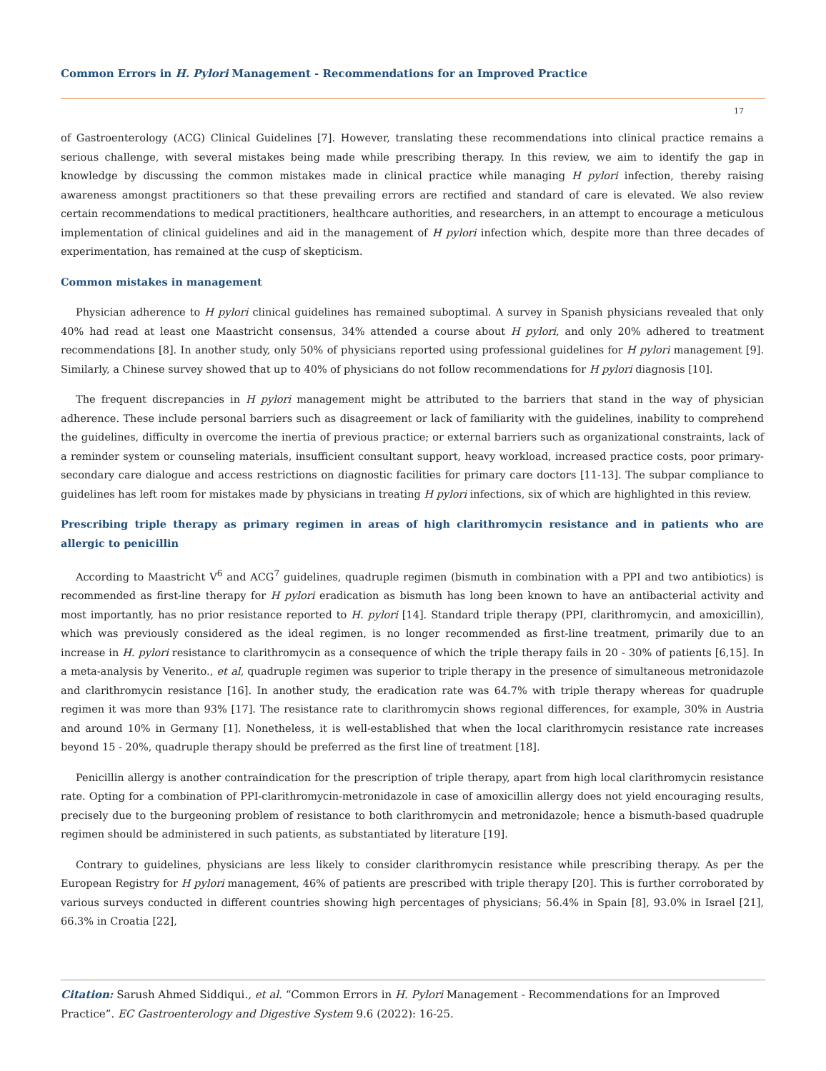Common Errors in H. Pylori Management - Recommendations for an Improved Practice
17
of Gastroenterology (ACG) Clinical Guidelines [7]. However, translating these recommendations into clinical practice remains a serious challenge, with several mistakes being made while prescribing therapy. In this review, we aim to identify the gap in knowledge by discussing the common mistakes made in clinical practice while managing H pylori infection, thereby raising awareness amongst practitioners so that these prevailing errors are rectified and standard of care is elevated. We also review certain recommendations to medical practitioners, healthcare authorities, and researchers, in an attempt to encourage a meticulous implementation of clinical guidelines and aid in the management of H pylori infection which, despite more than three decades of experimentation, has remained at the cusp of skepticism.
Common mistakes in management
Physician adherence to H pylori clinical guidelines has remained suboptimal. A survey in Spanish physicians revealed that only 40% had read at least one Maastricht consensus, 34% attended a course about H pylori, and only 20% adhered to treatment recommendations [8]. In another study, only 50% of physicians reported using professional guidelines for H pylori management [9]. Similarly, a Chinese survey showed that up to 40% of physicians do not follow recommendations for H pylori diagnosis [10].
The frequent discrepancies in H pylori management might be attributed to the barriers that stand in the way of physician adherence. These include personal barriers such as disagreement or lack of familiarity with the guidelines, inability to comprehend the guidelines, difficulty in overcome the inertia of previous practice; or external barriers such as organizational constraints, lack of a reminder system or counseling materials, insufficient consultant support, heavy workload, increased practice costs, poor primary-secondary care dialogue and access restrictions on diagnostic facilities for primary care doctors [11-13]. The subpar compliance to guidelines has left room for mistakes made by physicians in treating H pylori infections, six of which are highlighted in this review.
Prescribing triple therapy as primary regimen in areas of high clarithromycin resistance and in patients who are allergic to penicillin
According to Maastricht V<sup>6</sup> and ACG<sup>7</sup> guidelines, quadruple regimen (bismuth in combination with a PPI and two antibiotics) is recommended as first-line therapy for H pylori eradication as bismuth has long been known to have an antibacterial activity and most importantly, has no prior resistance reported to H. pylori [14]. Standard triple therapy (PPI, clarithromycin, and amoxicillin), which was previously considered as the ideal regimen, is no longer recommended as first-line treatment, primarily due to an increase in H. pylori resistance to clarithromycin as a consequence of which the triple therapy fails in 20 - 30% of patients [6,15]. In a meta-analysis by Venerito., et al, quadruple regimen was superior to triple therapy in the presence of simultaneous metronidazole and clarithromycin resistance [16]. In another study, the eradication rate was 64.7% with triple therapy whereas for quadruple regimen it was more than 93% [17]. The resistance rate to clarithromycin shows regional differences, for example, 30% in Austria and around 10% in Germany [1]. Nonetheless, it is well-established that when the local clarithromycin resistance rate increases beyond 15 - 20%, quadruple therapy should be preferred as the first line of treatment [18].
Penicillin allergy is another contraindication for the prescription of triple therapy, apart from high local clarithromycin resistance rate. Opting for a combination of PPI-clarithromycin-metronidazole in case of amoxicillin allergy does not yield encouraging results, precisely due to the burgeoning problem of resistance to both clarithromycin and metronidazole; hence a bismuth-based quadruple regimen should be administered in such patients, as substantiated by literature [19].
Contrary to guidelines, physicians are less likely to consider clarithromycin resistance while prescribing therapy. As per the European Registry for H pylori management, 46% of patients are prescribed with triple therapy [20]. This is further corroborated by various surveys conducted in different countries showing high percentages of physicians; 56.4% in Spain [8], 93.0% in Israel [21], 66.3% in Croatia [22],
Citation: Sarush Ahmed Siddiqui., et al. “Common Errors in H. Pylori Management - Recommendations for an Improved Practice”. EC Gastroenterology and Digestive System 9.6 (2022): 16-25.